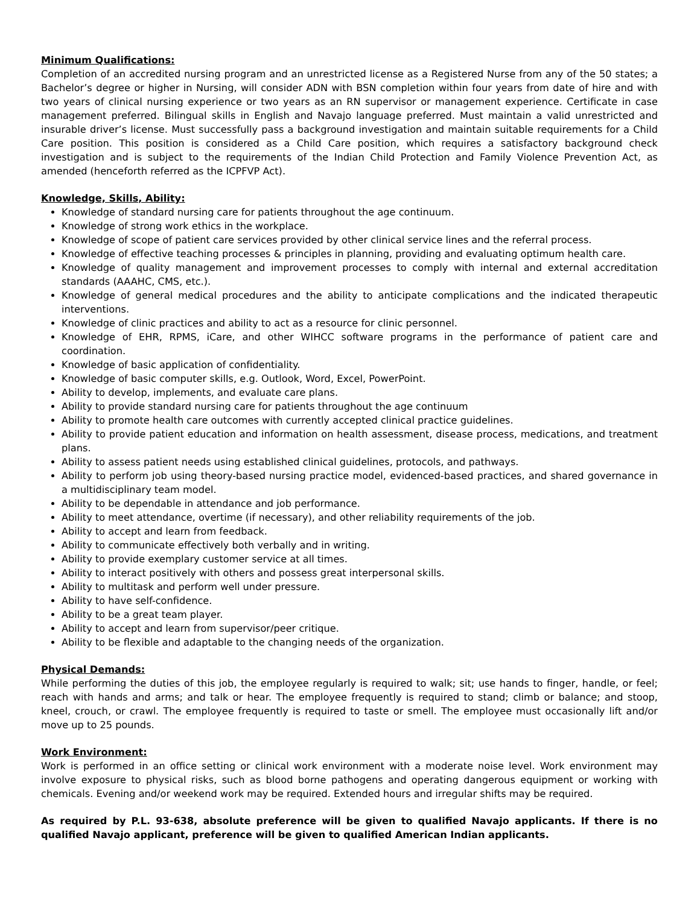Minimum Qualifications:
Completion of an accredited nursing program and an unrestricted license as a Registered Nurse from any of the 50 states; a Bachelor’s degree or higher in Nursing, will consider ADN with BSN completion within four years from date of hire and with two years of clinical nursing experience or two years as an RN supervisor or management experience. Certificate in case management preferred. Bilingual skills in English and Navajo language preferred. Must maintain a valid unrestricted and insurable driver’s license. Must successfully pass a background investigation and maintain suitable requirements for a Child Care position. This position is considered as a Child Care position, which requires a satisfactory background check investigation and is subject to the requirements of the Indian Child Protection and Family Violence Prevention Act, as amended (henceforth referred as the ICPFVP Act).
Knowledge, Skills, Ability:
Knowledge of standard nursing care for patients throughout the age continuum.
Knowledge of strong work ethics in the workplace.
Knowledge of scope of patient care services provided by other clinical service lines and the referral process.
Knowledge of effective teaching processes & principles in planning, providing and evaluating optimum health care.
Knowledge of quality management and improvement processes to comply with internal and external accreditation standards (AAAHC, CMS, etc.).
Knowledge of general medical procedures and the ability to anticipate complications and the indicated therapeutic interventions.
Knowledge of clinic practices and ability to act as a resource for clinic personnel.
Knowledge of EHR, RPMS, iCare, and other WIHCC software programs in the performance of patient care and coordination.
Knowledge of basic application of confidentiality.
Knowledge of basic computer skills, e.g. Outlook, Word, Excel, PowerPoint.
Ability to develop, implements, and evaluate care plans.
Ability to provide standard nursing care for patients throughout the age continuum
Ability to promote health care outcomes with currently accepted clinical practice guidelines.
Ability to provide patient education and information on health assessment, disease process, medications, and treatment plans.
Ability to assess patient needs using established clinical guidelines, protocols, and pathways.
Ability to perform job using theory-based nursing practice model, evidenced-based practices, and shared governance in a multidisciplinary team model.
Ability to be dependable in attendance and job performance.
Ability to meet attendance, overtime (if necessary), and other reliability requirements of the job.
Ability to accept and learn from feedback.
Ability to communicate effectively both verbally and in writing.
Ability to provide exemplary customer service at all times.
Ability to interact positively with others and possess great interpersonal skills.
Ability to multitask and perform well under pressure.
Ability to have self-confidence.
Ability to be a great team player.
Ability to accept and learn from supervisor/peer critique.
Ability to be flexible and adaptable to the changing needs of the organization.
Physical Demands:
While performing the duties of this job, the employee regularly is required to walk; sit; use hands to finger, handle, or feel; reach with hands and arms; and talk or hear. The employee frequently is required to stand; climb or balance; and stoop, kneel, crouch, or crawl. The employee frequently is required to taste or smell. The employee must occasionally lift and/or move up to 25 pounds.
Work Environment:
Work is performed in an office setting or clinical work environment with a moderate noise level. Work environment may involve exposure to physical risks, such as blood borne pathogens and operating dangerous equipment or working with chemicals. Evening and/or weekend work may be required. Extended hours and irregular shifts may be required.
As required by P.L. 93-638, absolute preference will be given to qualified Navajo applicants. If there is no qualified Navajo applicant, preference will be given to qualified American Indian applicants.